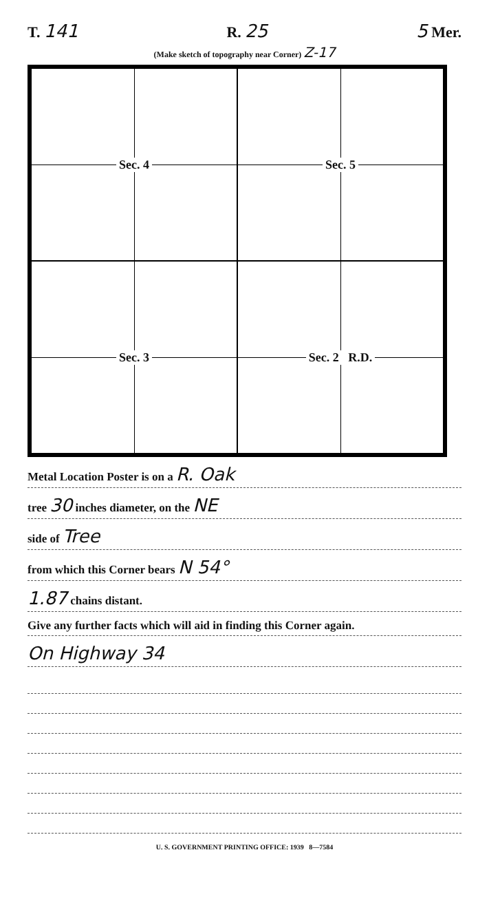T. 141 R. 25 5 Mer.
(Make sketch of topography near Corner) Z-17
Sec. 4
Sec. 5
Sec. 3
Sec. 2 R.D.
Metal Location Poster is on a R. Oak
tree 30 inches diameter, on the NE
side of Tree
from which this Corner bears N 54°
1.87 chains distant.
Give any further facts which will aid in finding this Corner again.
On Highway 34
U. S. GOVERNMENT PRINTING OFFICE: 1939 8—7584